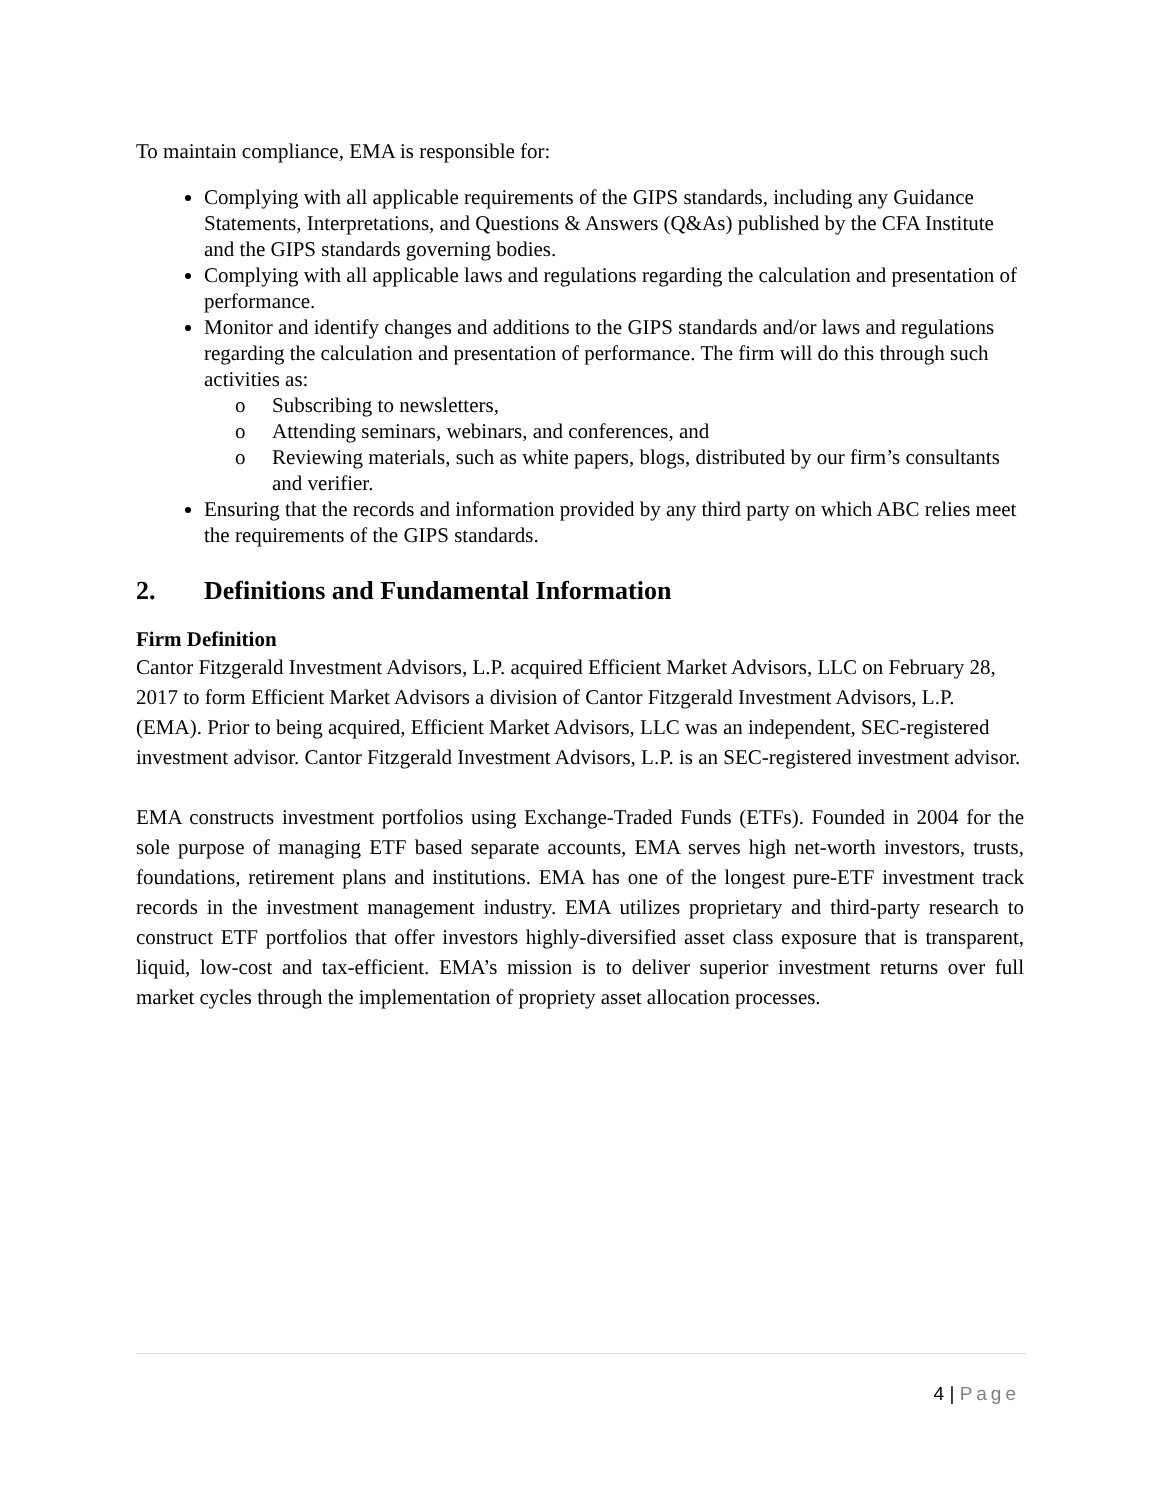To maintain compliance, EMA is responsible for:
Complying with all applicable requirements of the GIPS standards, including any Guidance Statements, Interpretations, and Questions & Answers (Q&As) published by the CFA Institute and the GIPS standards governing bodies.
Complying with all applicable laws and regulations regarding the calculation and presentation of performance.
Monitor and identify changes and additions to the GIPS standards and/or laws and regulations regarding the calculation and presentation of performance. The firm will do this through such activities as:
o Subscribing to newsletters,
o Attending seminars, webinars, and conferences, and
o Reviewing materials, such as white papers, blogs, distributed by our firm’s consultants and verifier.
Ensuring that the records and information provided by any third party on which ABC relies meet the requirements of the GIPS standards.
2. Definitions and Fundamental Information
Firm Definition
Cantor Fitzgerald Investment Advisors, L.P. acquired Efficient Market Advisors, LLC on February 28, 2017 to form Efficient Market Advisors a division of Cantor Fitzgerald Investment Advisors, L.P. (EMA). Prior to being acquired, Efficient Market Advisors, LLC was an independent, SEC-registered investment advisor. Cantor Fitzgerald Investment Advisors, L.P. is an SEC-registered investment advisor.
EMA constructs investment portfolios using Exchange-Traded Funds (ETFs). Founded in 2004 for the sole purpose of managing ETF based separate accounts, EMA serves high net-worth investors, trusts, foundations, retirement plans and institutions. EMA has one of the longest pure-ETF investment track records in the investment management industry. EMA utilizes proprietary and third-party research to construct ETF portfolios that offer investors highly-diversified asset class exposure that is transparent, liquid, low-cost and tax-efficient. EMA’s mission is to deliver superior investment returns over full market cycles through the implementation of propriety asset allocation processes.
4 | Page